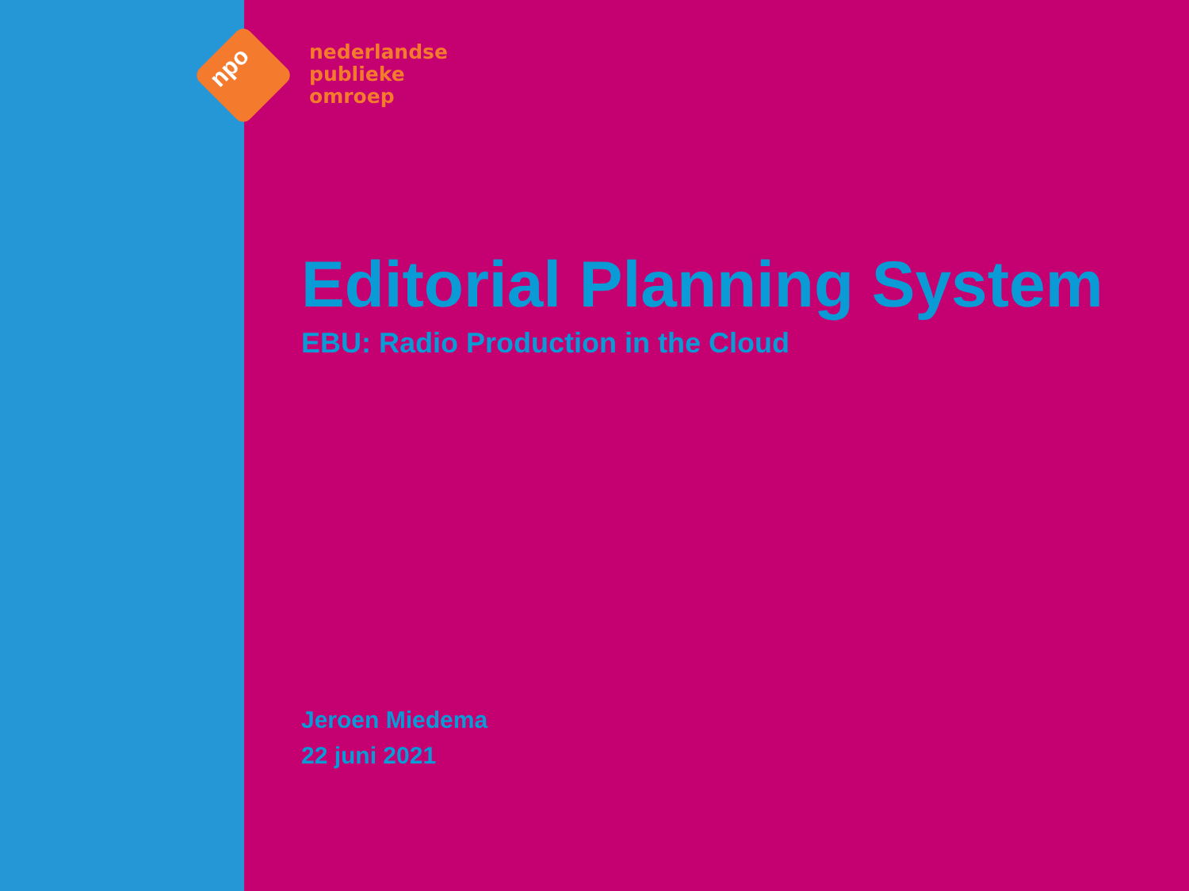npo
nederlandse
publieke
omroep
Editorial Planning System
EBU: Radio Production in the Cloud
Jeroen Miedema
22 juni 2021